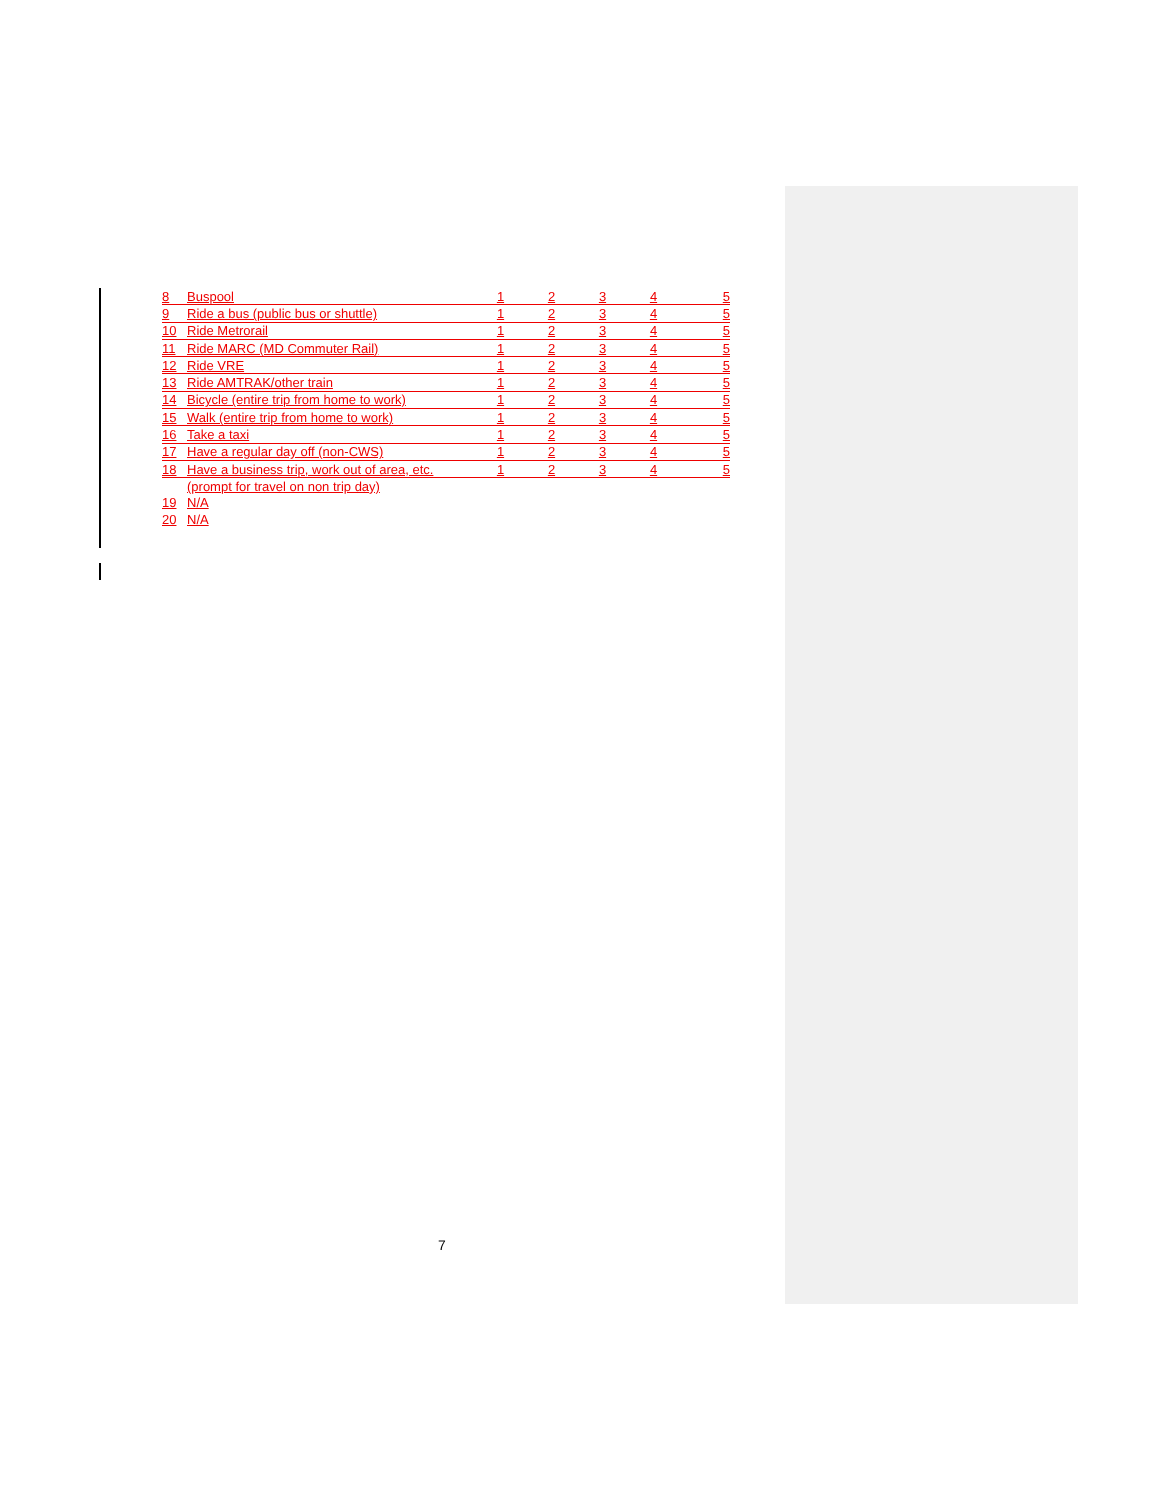| 8 | Buspool | 1 | 2 | 3 | 4 | 5 |
| 9 | Ride a bus (public bus or shuttle) | 1 | 2 | 3 | 4 | 5 |
| 10 | Ride Metrorail | 1 | 2 | 3 | 4 | 5 |
| 11 | Ride MARC (MD Commuter Rail) | 1 | 2 | 3 | 4 | 5 |
| 12 | Ride VRE | 1 | 2 | 3 | 4 | 5 |
| 13 | Ride AMTRAK/other train | 1 | 2 | 3 | 4 | 5 |
| 14 | Bicycle (entire trip from home to work) | 1 | 2 | 3 | 4 | 5 |
| 15 | Walk (entire trip from home to work) | 1 | 2 | 3 | 4 | 5 |
| 16 | Take a taxi | 1 | 2 | 3 | 4 | 5 |
| 17 | Have a regular day off (non-CWS) | 1 | 2 | 3 | 4 | 5 |
| 18 | Have a business trip, work out of area, etc. | 1 | 2 | 3 | 4 | 5 |
| | (prompt for travel on non trip day) | | | | | |
| 19 | N/A | | | | | |
| 20 | N/A | | | | | |
7